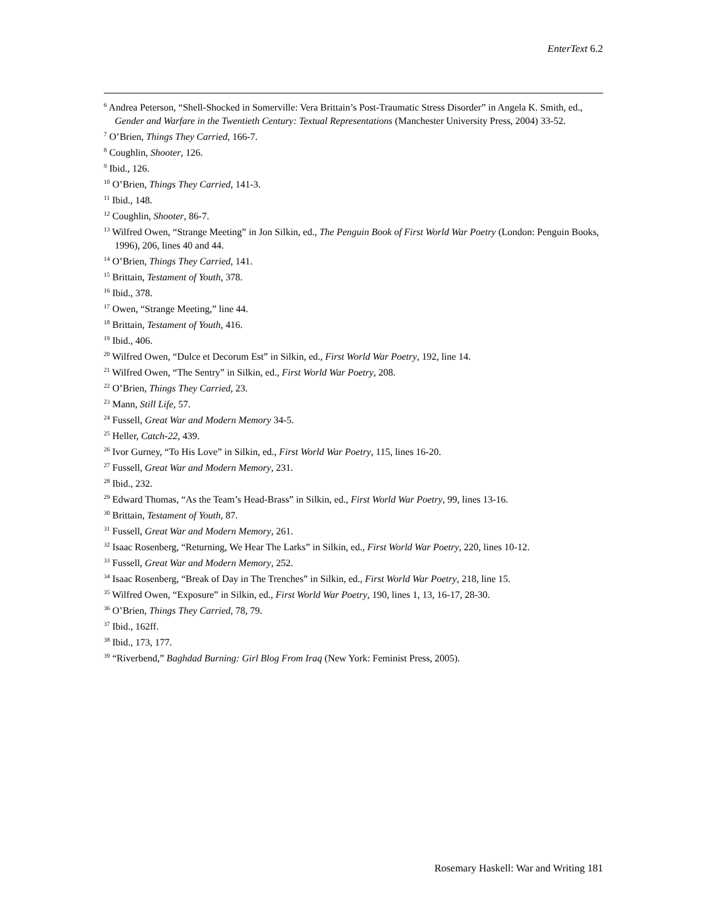EnterText 6.2
<sup>6</sup> Andrea Peterson, “Shell-Shocked in Somerville: Vera Brittain’s Post-Traumatic Stress Disorder” in Angela K. Smith, ed., Gender and Warfare in the Twentieth Century: Textual Representations (Manchester University Press, 2004) 33-52.
<sup>7</sup> O’Brien, Things They Carried, 166-7.
<sup>8</sup> Coughlin, Shooter, 126.
<sup>9</sup> Ibid., 126.
<sup>10</sup> O’Brien, Things They Carried, 141-3.
<sup>11</sup> Ibid., 148.
<sup>12</sup> Coughlin, Shooter, 86-7.
<sup>13</sup> Wilfred Owen, “Strange Meeting” in Jon Silkin, ed., The Penguin Book of First World War Poetry (London: Penguin Books, 1996), 206, lines 40 and 44.
<sup>14</sup> O’Brien, Things They Carried, 141.
<sup>15</sup> Brittain, Testament of Youth, 378.
<sup>16</sup> Ibid., 378.
<sup>17</sup> Owen, “Strange Meeting,” line 44.
<sup>18</sup> Brittain, Testament of Youth, 416.
<sup>19</sup> Ibid., 406.
<sup>20</sup> Wilfred Owen, “Dulce et Decorum Est” in Silkin, ed., First World War Poetry, 192, line 14.
<sup>21</sup> Wilfred Owen, “The Sentry” in Silkin, ed., First World War Poetry, 208.
<sup>22</sup> O’Brien, Things They Carried, 23.
<sup>23</sup> Mann, Still Life, 57.
<sup>24</sup> Fussell, Great War and Modern Memory 34-5.
<sup>25</sup> Heller, Catch-22, 439.
<sup>26</sup> Ivor Gurney, “To His Love” in Silkin, ed., First World War Poetry, 115, lines 16-20.
<sup>27</sup> Fussell, Great War and Modern Memory, 231.
<sup>28</sup> Ibid., 232.
<sup>29</sup> Edward Thomas, “As the Team’s Head-Brass” in Silkin, ed., First World War Poetry, 99, lines 13-16.
<sup>30</sup> Brittain, Testament of Youth, 87.
<sup>31</sup> Fussell, Great War and Modern Memory, 261.
<sup>32</sup> Isaac Rosenberg, “Returning, We Hear The Larks” in Silkin, ed., First World War Poetry, 220, lines 10-12.
<sup>33</sup> Fussell, Great War and Modern Memory, 252.
<sup>34</sup> Isaac Rosenberg, “Break of Day in The Trenches” in Silkin, ed., First World War Poetry, 218, line 15.
<sup>35</sup> Wilfred Owen, “Exposure” in Silkin, ed., First World War Poetry, 190, lines 1, 13, 16-17, 28-30.
<sup>36</sup> O’Brien, Things They Carried, 78, 79.
<sup>37</sup> Ibid., 162ff.
<sup>38</sup> Ibid., 173, 177.
<sup>39</sup> “Riverbend,” Baghdad Burning: Girl Blog From Iraq (New York: Feminist Press, 2005).
Rosemary Haskell: War and Writing 181